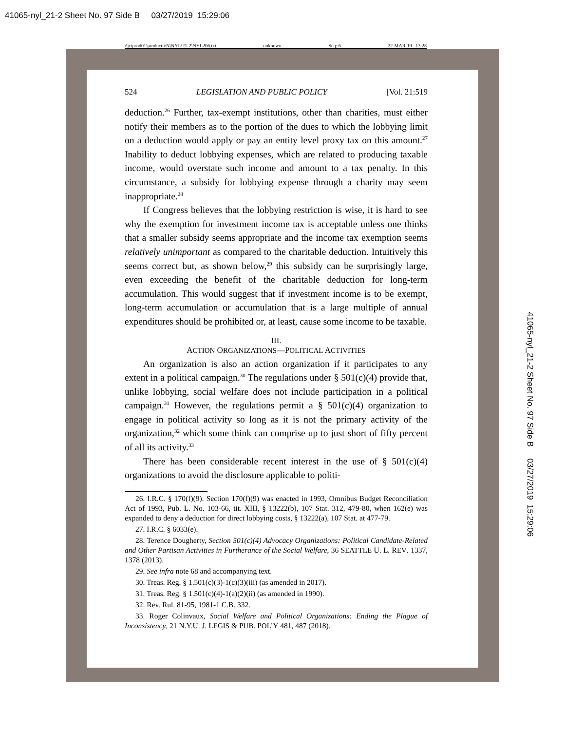41065-nyl_21-2 Sheet No. 97 Side B 03/27/2019 15:29:06
\\jciprod01\productn\N\NYL\21-2\NYL206.txt unknown Seq: 6 22-MAR-19 13:28
524 LEGISLATION AND PUBLIC POLICY [Vol. 21:519
deduction.<sup>26</sup> Further, tax-exempt institutions, other than charities, must either notify their members as to the portion of the dues to which the lobbying limit on a deduction would apply or pay an entity level proxy tax on this amount.<sup>27</sup> Inability to deduct lobbying expenses, which are related to producing taxable income, would overstate such income and amount to a tax penalty. In this circumstance, a subsidy for lobbying expense through a charity may seem inappropriate.<sup>28</sup>
If Congress believes that the lobbying restriction is wise, it is hard to see why the exemption for investment income tax is acceptable unless one thinks that a smaller subsidy seems appropriate and the income tax exemption seems relatively unimportant as compared to the charitable deduction. Intuitively this seems correct but, as shown below,<sup>29</sup> this subsidy can be surprisingly large, even exceeding the benefit of the charitable deduction for long-term accumulation. This would suggest that if investment income is to be exempt, long-term accumulation or accumulation that is a large multiple of annual expenditures should be prohibited or, at least, cause some income to be taxable.
III.
ACTION ORGANIZATIONS—POLITICAL ACTIVITIES
An organization is also an action organization if it participates to any extent in a political campaign.<sup>30</sup> The regulations under § 501(c)(4) provide that, unlike lobbying, social welfare does not include participation in a political campaign.<sup>31</sup> However, the regulations permit a § 501(c)(4) organization to engage in political activity so long as it is not the primary activity of the organization,<sup>32</sup> which some think can comprise up to just short of fifty percent of all its activity.<sup>33</sup>
There has been considerable recent interest in the use of § 501(c)(4) organizations to avoid the disclosure applicable to politi-
26. I.R.C. § 170(f)(9). Section 170(f)(9) was enacted in 1993, Omnibus Budget Reconciliation Act of 1993, Pub. L. No. 103-66, tit. XIII, § 13222(b), 107 Stat. 312, 479-80, when 162(e) was expanded to deny a deduction for direct lobbying costs, § 13222(a), 107 Stat. at 477-79.
27. I.R.C. § 6033(e).
28. Terence Dougherty, Section 501(c)(4) Advocacy Organizations: Political Candidate-Related and Other Partisan Activities in Furtherance of the Social Welfare, 36 SEATTLE U. L. REV. 1337, 1378 (2013).
29. See infra note 68 and accompanying text.
30. Treas. Reg. § 1.501(c)(3)-1(c)(3)(iii) (as amended in 2017).
31. Treas. Reg. § 1.501(c)(4)-1(a)(2)(ii) (as amended in 1990).
32. Rev. Rul. 81-95, 1981-1 C.B. 332.
33. Roger Colinvaux, Social Welfare and Political Organizations: Ending the Plague of Inconsistency, 21 N.Y.U. J. LEGIS & PUB. POL’Y 481, 487 (2018).
41065-nyl_21-2 Sheet No. 97 Side B 03/27/2019 15:29:06